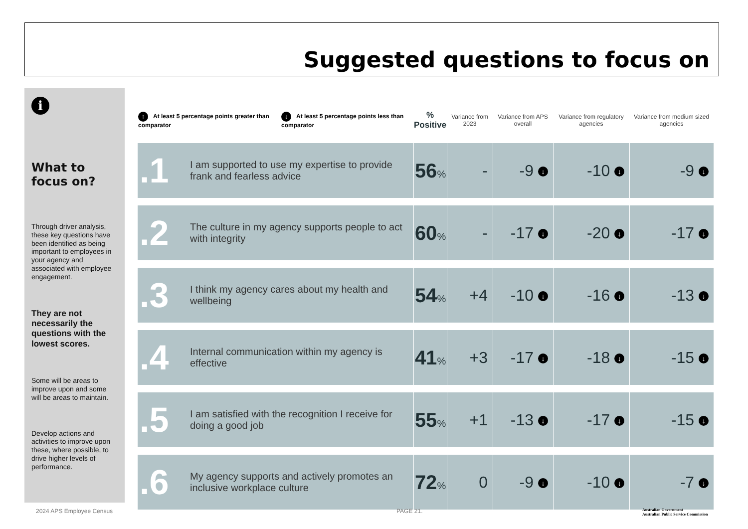Suggested questions to focus on
i
What to focus on?
Through driver analysis, these key questions have been identified as being important to employees in your agency and associated with employee engagement.
They are not necessarily the questions with the lowest scores.
Some will be areas to improve upon and some will be areas to maintain.
Develop actions and activities to improve upon these, where possible, to drive higher levels of performance.
| ↑ At least 5 percentage points greater than comparator | | ↓ At least 5 percentage points less than comparator | % Positive | Variance from 2023 | Variance from APS overall | Variance from regulatory agencies | Variance from medium sized agencies |
| --- | --- | --- | --- | --- | --- | --- | --- |
| .1 | I am supported to use my expertise to provide frank and fearless advice | | 56 % | - | -9 ↓ | -10 ↓ | -9 ↓ |
| .2 | The culture in my agency supports people to act with integrity | | 60 % | - | -17 ↓ | -20 ↓ | -17 ↓ |
| .3 | I think my agency cares about my health and wellbeing | | 54 % | +4 | -10 ↓ | -16 ↓ | -13 ↓ |
| .4 | Internal communication within my agency is effective | | 41 % | +3 | -17 ↓ | -18 ↓ | -15 ↓ |
| .5 | I am satisfied with the recognition I receive for doing a good job | | 55 % | +1 | -13 ↓ | -17 ↓ | -15 ↓ |
| .6 | My agency supports and actively promotes an inclusive workplace culture | | 72 % | 0 | -9 ↓ | -10 ↓ | -7 ↓ |
2024 APS Employee Census PAGE 21.
Australian Government
Australian Public Service Commission